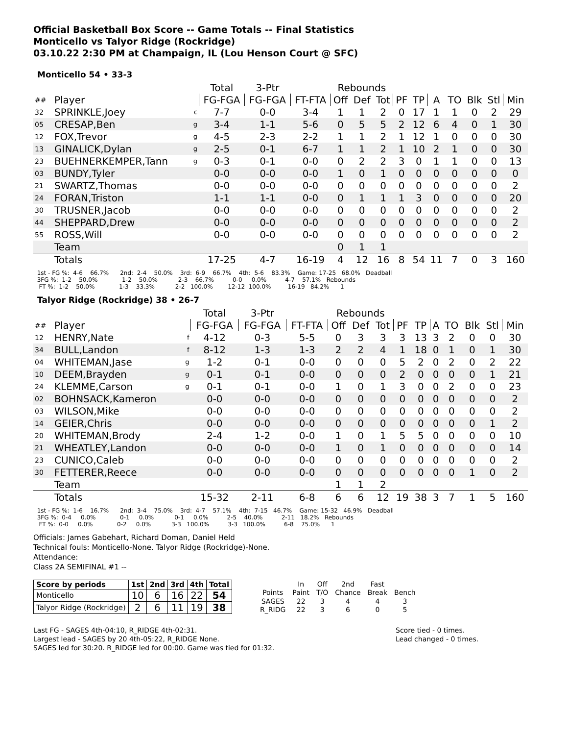Official Basketball Box Score -- Game Totals -- Final Statistics
Monticello vs Talyor Ridge (Rockridge)
03.10.22 2:30 PM at Champaign, IL (Lou Henson Court @ SFC)
Monticello 54 • 33-3
| | | | Total | 3-Ptr | | Rebounds | | | | | | | | | |
| --- | --- | --- | --- | --- | --- | --- | --- | --- | --- | --- | --- | --- | --- | --- | --- |
| ## | Player | | FG-FGA | FG-FGA | FT-FTA | Off | Def | Tot | PF | TP | A | TO | Blk | Stl | Min |
| 32 | SPRINKLE,Joey | c | 7-7 | 0-0 | 3-4 | 1 | 1 | 2 | 0 | 17 | 1 | 1 | 0 | 2 | 29 |
| 05 | CRESAP,Ben | g | 3-4 | 1-1 | 5-6 | 0 | 5 | 5 | 2 | 12 | 6 | 4 | 0 | 1 | 30 |
| 12 | FOX,Trevor | g | 4-5 | 2-3 | 2-2 | 1 | 1 | 2 | 1 | 12 | 1 | 0 | 0 | 0 | 30 |
| 13 | GINALICK,Dylan | g | 2-5 | 0-1 | 6-7 | 1 | 1 | 2 | 1 | 10 | 2 | 1 | 0 | 0 | 30 |
| 23 | BUEHNERKEMPER,Tann | g | 0-3 | 0-1 | 0-0 | 0 | 2 | 2 | 3 | 0 | 1 | 1 | 0 | 0 | 13 |
| 03 | BUNDY,Tyler | | 0-0 | 0-0 | 0-0 | 1 | 0 | 1 | 0 | 0 | 0 | 0 | 0 | 0 | 0 |
| 21 | SWARTZ,Thomas | | 0-0 | 0-0 | 0-0 | 0 | 0 | 0 | 0 | 0 | 0 | 0 | 0 | 0 | 2 |
| 24 | FORAN,Triston | | 1-1 | 1-1 | 0-0 | 0 | 1 | 1 | 1 | 3 | 0 | 0 | 0 | 0 | 20 |
| 30 | TRUSNER,Jacob | | 0-0 | 0-0 | 0-0 | 0 | 0 | 0 | 0 | 0 | 0 | 0 | 0 | 0 | 2 |
| 44 | SHEPPARD,Drew | | 0-0 | 0-0 | 0-0 | 0 | 0 | 0 | 0 | 0 | 0 | 0 | 0 | 0 | 2 |
| 55 | ROSS,Will | | 0-0 | 0-0 | 0-0 | 0 | 0 | 0 | 0 | 0 | 0 | 0 | 0 | 0 | 2 |
| | Team | | | | | 0 | 1 | 1 | | | | | | | |
| | Totals | | 17-25 | 4-7 | 16-19 | 4 | 12 | 16 | 8 | 54 | 11 | 7 | 0 | 3 | 160 |
1st - FG %: 4-6 66.7% 2nd: 2-4 50.0% 3rd: 6-9 66.7% 4th: 5-6 83.3% Game: 17-25 68.0% Deadball 3FG %: 1-2 50.0% 1-2 50.0% 2-3 66.7% 0-0 0.0% 4-7 57.1% Rebounds FT %: 1-2 50.0% 1-3 33.3% 2-2 100.0% 12-12 100.0% 16-19 84.2% 1
Talyor Ridge (Rockridge) 38 • 26-7
| | | | Total | 3-Ptr | | Rebounds | | | | | | | | | |
| --- | --- | --- | --- | --- | --- | --- | --- | --- | --- | --- | --- | --- | --- | --- | --- |
| ## | Player | | FG-FGA | FG-FGA | FT-FTA | Off | Def | Tot | PF | TP | A | TO | Blk | Stl | Min |
| 12 | HENRY,Nate | f | 4-12 | 0-3 | 5-5 | 0 | 3 | 3 | 3 | 13 | 3 | 2 | 0 | 0 | 30 |
| 34 | BULL,Landon | f | 8-12 | 1-3 | 1-3 | 2 | 2 | 4 | 1 | 18 | 0 | 1 | 0 | 1 | 30 |
| 04 | WHITEMAN,Jase | g | 1-2 | 0-1 | 0-0 | 0 | 0 | 0 | 5 | 2 | 0 | 2 | 0 | 2 | 22 |
| 10 | DEEM,Brayden | g | 0-1 | 0-1 | 0-0 | 0 | 0 | 0 | 2 | 0 | 0 | 0 | 0 | 1 | 21 |
| 24 | KLEMME,Carson | g | 0-1 | 0-1 | 0-0 | 1 | 0 | 1 | 3 | 0 | 0 | 2 | 0 | 0 | 23 |
| 02 | BOHNSACK,Kameron | | 0-0 | 0-0 | 0-0 | 0 | 0 | 0 | 0 | 0 | 0 | 0 | 0 | 0 | 2 |
| 03 | WILSON,Mike | | 0-0 | 0-0 | 0-0 | 0 | 0 | 0 | 0 | 0 | 0 | 0 | 0 | 0 | 2 |
| 14 | GEIER,Chris | | 0-0 | 0-0 | 0-0 | 0 | 0 | 0 | 0 | 0 | 0 | 0 | 0 | 1 | 2 |
| 20 | WHITEMAN,Brody | | 2-4 | 1-2 | 0-0 | 1 | 0 | 1 | 5 | 5 | 0 | 0 | 0 | 0 | 10 |
| 21 | WHEATLEY,Landon | | 0-0 | 0-0 | 0-0 | 1 | 0 | 1 | 0 | 0 | 0 | 0 | 0 | 0 | 14 |
| 23 | CUNICO,Caleb | | 0-0 | 0-0 | 0-0 | 0 | 0 | 0 | 0 | 0 | 0 | 0 | 0 | 0 | 2 |
| 30 | FETTERER,Reece | | 0-0 | 0-0 | 0-0 | 0 | 0 | 0 | 0 | 0 | 0 | 0 | 1 | 0 | 2 |
| | Team | | | | | 1 | 1 | 2 | | | | | | | |
| | Totals | | 15-32 | 2-11 | 6-8 | 6 | 6 | 12 | 19 | 38 | 3 | 7 | 1 | 5 | 160 |
1st - FG %: 1-6 16.7% 2nd: 3-4 75.0% 3rd: 4-7 57.1% 4th: 7-15 46.7% Game: 15-32 46.9% Deadball 3FG %: 0-4 0.0% 0-1 0.0% 0-1 0.0% 2-5 40.0% 2-11 18.2% Rebounds FT %: 0-0 0.0% 0-2 0.0% 3-3 100.0% 3-3 100.0% 6-8 75.0% 1
Officials: James Gabehart, Richard Doman, Daniel Held
Technical fouls: Monticello-None. Talyor Ridge (Rockridge)-None.
Attendance:
Class 2A SEMIFINAL #1 --
| Score by periods | 1st | 2nd | 3rd | 4th | Total |
| --- | --- | --- | --- | --- | --- |
| Monticello | 10 | 6 | 16 | 22 | 54 |
| Talyor Ridge (Rockridge) | 2 | 6 | 11 | 19 | 38 |
| | In | Off | 2nd | Fast | |
| --- | --- | --- | --- | --- | --- |
| Points | Paint | T/O | Chance | Break | Bench |
| SAGES | 22 | 3 | 4 | 4 | 3 |
| R_RIDG | 22 | 3 | 6 | 0 | 5 |
Last FG - SAGES 4th-04:10, R_RIDGE 4th-02:31.
Largest lead - SAGES by 20 4th-05:22, R_RIDGE None.
SAGES led for 30:20. R_RIDGE led for 00:00. Game was tied for 01:32.
Score tied - 0 times.
Lead changed - 0 times.